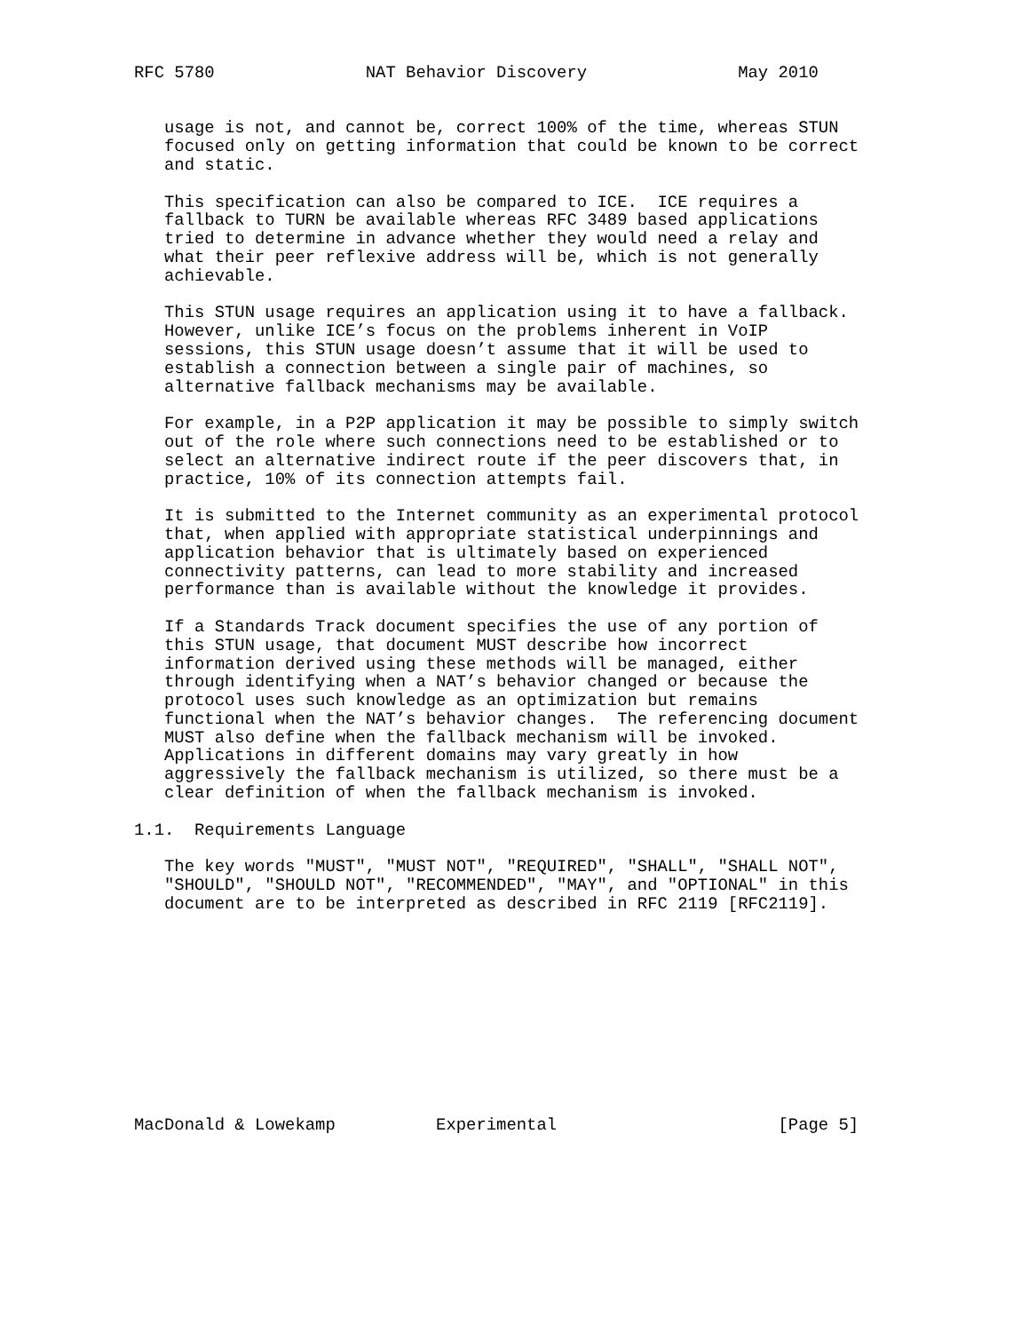RFC 5780               NAT Behavior Discovery               May 2010


   usage is not, and cannot be, correct 100% of the time, whereas STUN
   focused only on getting information that could be known to be correct
   and static.

   This specification can also be compared to ICE.  ICE requires a
   fallback to TURN be available whereas RFC 3489 based applications
   tried to determine in advance whether they would need a relay and
   what their peer reflexive address will be, which is not generally
   achievable.

   This STUN usage requires an application using it to have a fallback.
   However, unlike ICE’s focus on the problems inherent in VoIP
   sessions, this STUN usage doesn’t assume that it will be used to
   establish a connection between a single pair of machines, so
   alternative fallback mechanisms may be available.

   For example, in a P2P application it may be possible to simply switch
   out of the role where such connections need to be established or to
   select an alternative indirect route if the peer discovers that, in
   practice, 10% of its connection attempts fail.

   It is submitted to the Internet community as an experimental protocol
   that, when applied with appropriate statistical underpinnings and
   application behavior that is ultimately based on experienced
   connectivity patterns, can lead to more stability and increased
   performance than is available without the knowledge it provides.

   If a Standards Track document specifies the use of any portion of
   this STUN usage, that document MUST describe how incorrect
   information derived using these methods will be managed, either
   through identifying when a NAT’s behavior changed or because the
   protocol uses such knowledge as an optimization but remains
   functional when the NAT’s behavior changes.  The referencing document
   MUST also define when the fallback mechanism will be invoked.
   Applications in different domains may vary greatly in how
   aggressively the fallback mechanism is utilized, so there must be a
   clear definition of when the fallback mechanism is invoked.

1.1.  Requirements Language

   The key words "MUST", "MUST NOT", "REQUIRED", "SHALL", "SHALL NOT",
   "SHOULD", "SHOULD NOT", "RECOMMENDED", "MAY", and "OPTIONAL" in this
   document are to be interpreted as described in RFC 2119 [RFC2119].











MacDonald & Lowekamp          Experimental                      [Page 5]